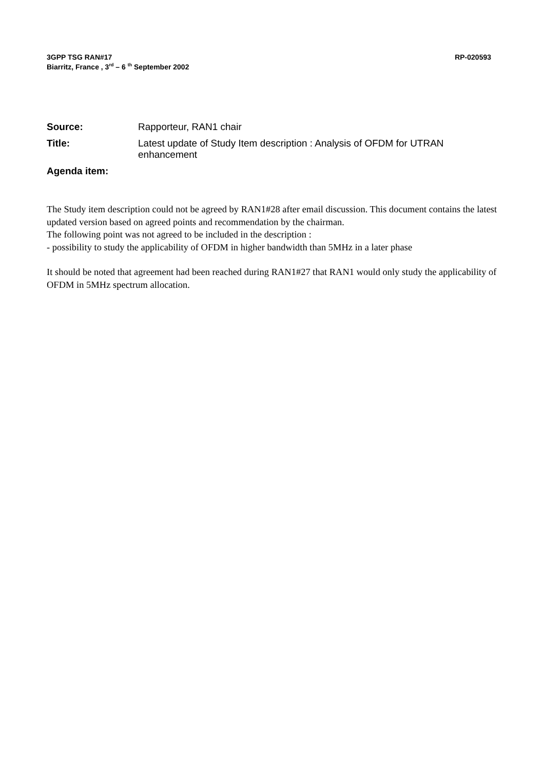RP-020593 3GPP TSG RAN#17
Biarritz, France , 3<sup>rd</sup> – 6 <sup>th</sup> September 2002
Source:
Rapporteur, RAN1 chair
Title:
Latest update of Study Item description : Analysis of OFDM for UTRAN enhancement
Agenda item:
The Study item description could not be agreed by RAN1#28 after email discussion. This document contains the latest updated version based on agreed points and recommendation by the chairman.
The following point was not agreed to be included in the description :
- possibility to study the applicability of OFDM in higher bandwidth than 5MHz in a later phase
It should be noted that agreement had been reached during RAN1#27 that RAN1 would only study the applicability of OFDM in 5MHz spectrum allocation.